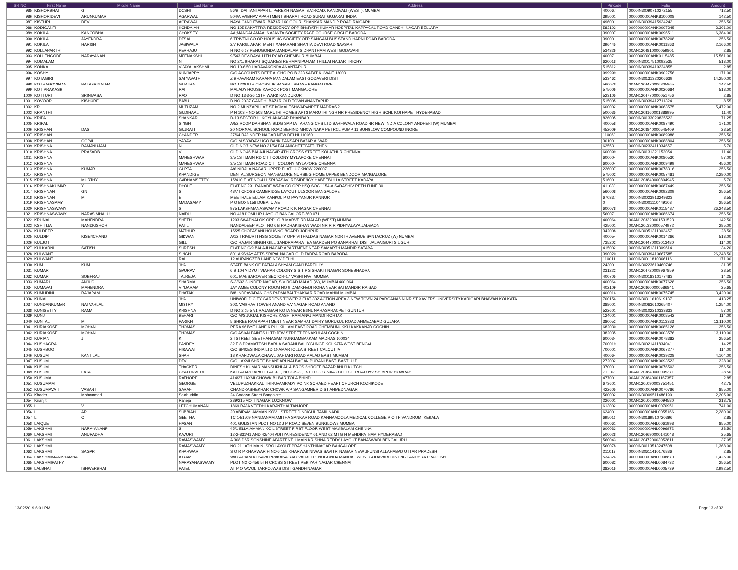| SR NO | First Name | Middle Name | Last Name | Address | Pincode | Folio | Amount |
| --- | --- | --- | --- | --- | --- | --- | --- |
| 985 | KISHORBHAI | G | DOSHI | 56/B, DATTANI APART., PAREKH NAGAR, S.V.ROAD, KANDIVALI (WEST), MUMBAI | 400067 | 0000IN30090710272155 | 712.50 |
| 986 | KISHORIDEVI | ARUNKUMAR | AGARWAL | 504/A VAIBHAV APARTMENT BHARAT ROAD SURAT GUJARAT INDIA | 395001 | 0000000000ANK8100008 | 142.50 |
| 987 | KISTURI | DEVI | AGRAWAL | NAYA GANJ ITWARI BAZAR 160 GOURI SHANKAR MANDIR ROAD RAIGARH | 496001 | 0000IN30039415934243 | 256.50 |
| 988 | KODIGANTI | | KONDAIAH | NO 105 KAKATTIYA RESIDENCY OPP BHARATH KUMAR HOSPITAL KAPPAGAL ROAD GANDHI NAGAR BELLARY | 583103 | 0000000000ANK0007345 | 3,306.00 |
| 989 | KOKILA | KANOOBHAI | CHOKSEY | AA;MANGALAMAA; 6 AJANTA SOCIETY RACE COURSE CIRCLE BARODA | 390007 | 0000000000ANK0096511 | 6,384.00 |
| 990 | KOKILA | JAYENDRA | DESAI | 6 TRIVENI CO OP HOUSING SOCIETY OPP SANGAM BUS STAND HARNI ROAD BARODA | 390001 | 0000000000ANK0078208 | 256.50 |
| 991 | KOKILA | HARISH | JAGIWALA | 2/7 PARUL APARTMENT MAHARANI SHANTA DEVI ROAD NAVSARI | 396445 | 0000000000ANK0011863 | 2,166.00 |
| 992 | KOLLAPARTHI | | PERRAJU | H NO 6 27 PENUGONDA MANDALAM SIDHANTHAM WEST GODAVARI | 534326 | 00AN1204810000059801 | 2.85 |
| 993 | KOLLENGODE | NARAYANAN | MEENAKSHI | 9/543 DEV-DAYA 11TH ROAD CHEMBUR MUMBAI | 400071 | 0000000000ANK0115485 | 15,561.00 |
| 994 | KOMALAM | | N | NO 2/1, BHARAT SQUARIES REHMANIPURAM THILLAI NAGAR TRICHY | 620018 | 0000IN30017510092535 | 513.00 |
| 995 | KONKA | | VIJAYALAKSHMI | NO 10-6-50 UARAVAKONDA ANANTAPUR | 515812 | 0000IN30039419224855 | 2.85 |
| 996 | KOSHY | | KUNJAPPY | C/O ACCOUNTS DEPT ALGHO PO B 223 SAFAT KUWAIT 13003 | 999999 | 0000000000ANK0902756 | 171.00 |
| 997 | KOTAGIRI | | SATYAVATHI | Z BHAVARAM KARAPA MANDALAM EAST GODAVERI DIST | 533462 | 0000IN30131320206639 | 14,250.00 |
| 998 | KOTHAGOVINDA | BALASAINATHA | GUPTHA | NO 1228 6TH CROSS JP NAGAR I PHASE BANGALORE | 560078 | 00AN1204470006305865 | 142.50 |
| 999 | KOTIPRAKASH | | RAI | MALADY HOUSE KAVOOR POST MANGALORE | 575006 | 0000000000ANK0020684 | 513.00 |
| 1000 | KOTTURI | SRINIVASA | RAO | D NO 13-3-26 13TH WARD KANDUKUR | 523105 | 00AN1204770000051756 | 2.85 |
| 1001 | KOVOOR | KISHORE | BABU | D NO 20/37 GANDHI BAZAR OLD TOWN ANANTAPUR | 515005 | 0000IN30039412711324 | 8.55 |
| 1002 | KR | | MUTUZAM | NO 2 MUNZAPILLAZ ST KOMALESHWARANPET MADRAS 2 | 600002 | 0000000000ANK0063575 | 5,472.00 |
| 1003 | KRANTHI | | GUDIHAAL | P N 103 F NO 508 MARUTHI HOMES APTS MARUTHI NGR NR PRESIDENCY HIGH SCHL KOTHAPET HYDERABAD | 500035 | 00AN1208160001888995 | 11.40 |
| 1004 | KRIPA | | SHANKAR | D-13 SECTOR III KOYLANAGAR DHANBAD | 826005 | 0000IN30133020825522 | 71.25 |
| 1005 | KRIPAL | | SINGH | A/52 ROOP DARSHAN BLDG SAPTA TARANG CHS LTD BARFIWALA ROAD NR NEW INDIA COLONY ANDHERI (W) MUMBAI | 400058 | 0000000000ANK0087490 | 171.00 |
| 1006 | KRISHAN | DAS | GUJRATI | 20 NORMAL SCHOOL ROAD BEHIND MHOW NAKA PETROL PUMP 11 BUNGLOW COMPOUND INORE | 452009 | 00AN1203840000545409 | 28.50 |
| 1007 | KRISHAN | | CHANDER | 27/64 RAJINDER NAGAR NEW DELHI 110060 | 110060 | 0000000000ANK0089988 | 256.50 |
| 1008 | KRISHAN | GOPAL | YADAV | C/O M S YADAV UCO BANK PANSARI BAZAR ALWAR | 301001 | 0000000000ANK0088804 | 256.50 |
| 1009 | KRISHNA | RAMANUJAM | N | OLD NO 7 NEW NO 31/5A PALANICHETTPATTI THENI | 625531 | 0000IN30232411034657 | 5.70 |
| 1010 | KRISHNA | PRASADB | V | OLD NO 46 BALAJI NAGAR 4TH CROSS STREET KOLATHUR CHENNAI | 600099 | 0000IN30131321152054 | 11.40 |
| 1011 | KRISHNA | | MAHESHWARI | 3/5 1ST MAIN RD C I T COLONY MYLAPORE CHENNAI | 600004 | 0000000000ANK0080530 | 57.00 |
| 1012 | KRISHNA | | MAHESHWARI | 3/5 1ST MAIN ROAD C I T COLONY MYLAPORE CHENNAI | 600004 | 0000000000ANK0009499 | 456.00 |
| 1013 | KRISHNA | KUMAR | GUPTA | A/6 NIRALA NAGAR UPPER FLAT LUCKNOW 226007 | 226007 | 0000000000ANK0078316 | 256.50 |
| 1014 | KRISHNA | | KHANDIGE | DENTAL SURGEON MANGALORE NURSING HOME UPPER BENDOOR MANGALORE | 575002 | 0000000000ANK0057481 | 2,280.00 |
| 1015 | KRISHNA | MURTHY | GADHAMSETTY | 15/410,FLAT NO-411 SRI VASAVI RESIDENCY HABEEBULLA STREET KADAPA | 516001 | 00AN1203840000804945 | 5.70 |
| 1016 | KRISHNAKUMAR | Y | DHOLE | FLAT NO 291 RANADE WADA CO OPP HSQ SOC 1154-A SADASHIV PETH PUNE 30 | 411030 | 0000000000ANK0087449 | 256.50 |
| 1017 | KRISHNAN | GN | S | 48/7 I CROSS CAMBRIDGE LAYOUT ULSOOR BANGALORE | 560008 | 0000000000ANK0092309 | 256.50 |
| 1018 | KRISHNAN | M | E | MEETHALE ELLAM KANKOL P O PAYYANUR KANNUR | 670337 | 0000IN30023913249823 | 8.55 |
| 1019 | KRISHNASAMY | | MADASAMY | P O BOX 5156 DUBAI U A E | 0 | 0000IN30001110449103 | 256.50 |
| 1020 | KRISHNASWAMY | | S | 975 LAKSHMANASWAMY ROAD K K NAGAR CHENNAI | 600078 | 0000000000ANK0115487 | 26,248.50 |
| 1021 | KRISHNASWAMY | NARASIMHALU | NAIDU | NO 418 DOMLUR LAYOUT BANGALORE-560 071 | 560071 | 0000000000ANK0086674 | 256.50 |
| 1022 | KRUNAL | MAHENDRA | SHETH | 1203 SWAPNALOK OPP I O B MARVE RD MALAD (WEST) MUMBAI | 400064 | 00AN1203320001531523 | 142.50 |
| 1023 | KSHITIJA | NANDKISHOR | PATIL | NANDADEEP PLOT NO 6 B RADHAKISHAN WADI NR R R VIDHYALAYA JALGAON | 425001 | 00AN1201330000574972 | 285.00 |
| 1024 | KULDEEP | | MATHUR | 15/25 CHOPASANI HOUSING BOARD JODHPUR | 342008 | 0000IN30051311003457 | 28.50 |
| 1025 | KULDIP | KISENCHAND | GIDWANI | A/12 TRIMURTI HSG SOCIETY OPP VITHALDAS NAGAR NORTH AVENUE SANTACRUZ (W) MUMBAI | 400054 | 0000000000ANK0014266 | 513.00 |
| 1026 | KULJOT | | GILL | C/O RAJVIR SINGH GILL GANDRAPARA TEA GARDEN PO BANARHAT DIST JALPAIGURI SILIGURI | 735202 | 00AN1204470003013480 | 114.00 |
| 1027 | KULKARNI | SATISH | SURESH | FLAT NO C/9 BALAJI NAGAR APARTMENT NEAR SAMARTH MANDIR SATARA | 415002 | 0000IN30051311309614 | 34.20 |
| 1028 | KULWANT | | SINGH | 801 AKSHAY APTS SRIPAL NAGAR OLD PADRA ROAD BARODA | 390020 | 0000IN30039410667585 | 26,248.50 |
| 1029 | KULWANT | | RAI | 12 AURANGZEB LANE NEW DELHI | 110011 | 0000IN30011810366116 | 171.00 |
| 1030 | KUM | KUM | JHA | STATE BANK OF PATIALA SHYAM GANJ BAREILLY | 243001 | 0000IN30223610460746 | 31.35 |
| 1031 | KUMAR | | GAURAV | 6 B 104 VIDYUT VIAHAR COLONY S S T P S SHAKTI NAGAR SONEBHADRA | 231222 | 00AN1204720009967859 | 28.50 |
| 1032 | KUMAR | SOBHRAJ | TALREJA | 601, MANSAROVER SECTOR-17 VASHI NAVI MUMBAI | 400705 | 0000IN30018310177483 | 14.25 |
| 1033 | KUMARI | ANJUG | SHARMA | S-3/602 SUNDER NAGAR, S V ROAD MALAD (W), MUMBAI 400 064 | 400064 | 0000000000ANK0077628 | 256.50 |
| 1034 | KUMAVAT | MAHENDRA | VINJARAM | JAY AMBE COLONY ROOM NO 9 DAMKHADI ROHA NEAR SAI MANDIR RAIGAD | 402109 | 00AN1203600000586841 | 25.65 |
| 1035 | KUMUDINI | RAJARAM | PHATAK | B/8 INDRAVADAN CHS PADMABAI THAKKAR ROAD MAHIM MUMBAI | 400016 | 0000000000ANK0075745 | 3,420.00 |
| 1036 | KUNAL | | JHA | UNIWORLD CITY GARDENS TOWER 3 FLAT 302 ACTION AREA 3 NEW TOWN 24 PARGANAS N NR ST XAVIERS UNIVERSITY KARIGARI BHAWAN KOLKATA | 700156 | 0000IN30311610619137 | 413.25 |
| 1037 | KUNDANKUMAR | NATVARLAL | MISTRY | 302, VAIBHAV TOWER ANAND V.V.NAGAR ROAD ANAND | 388001 | 0000IN30063610265407 | 1,254.00 |
| 1038 | KUNISETTY | RAMA | KRISHNA | D NO 2 15 57/1 RAJAGARI KOTA NEAR BSNL NARASARAOPET GUNTUR | 522601 | 0000IN30102210333833 | 57.00 |
| 1039 | KUNJ | | BEHARI | C/O M/S JUGAL KISHORE KASHI RAM ANAJ MANDI ROHTAK | 124001 | 0000000000ANK0008542 | 114.00 |
| 1040 | KUNTAL | M | PARIKH | 5 SHREE RAM APARTMENT NEAR SAMRAT DAIRY GURUKUL ROAD AHMEDABAD GUJARAT | 380052 | 0000000000ANK0113383 | 13,110.00 |
| 1041 | KURIAKOSE | MOHAN | THOMAS | PERA 96 BYE LANE 6 PULIKILLAM EAST ROAD CHEMBUMUKKU KAKKANAD COCHIN | 682030 | 0000000000ANK0085126 | 256.50 |
| 1042 | KURIAKOSE | MOHAN | THOMAS | C/O ASIAN PAINTS I LTD JEW STREET ERNAKULAM COCHIN | 382035 | 0000000000ANK0003576 | 13,110.00 |
| 1043 | KURIAN | J | K | 2 I STREET SEETHANAGAM NUNGAMBAKKAM MADRAS 600034 | 600034 | 0000000000ANK0078382 | 256.50 |
| 1044 | KUSHAGRA | | PANDEY | 32 F 8 PRAMATESH BARUA SARANI BALLYGUNGE KOLKATA WEST BENGAL | 700019 | 0000IN30021411834041 | 14.25 |
| 1045 | KUSHBOO | | HIRAWAT | C/O SPICES INDIA LTD 10 AMARTOLLA STREET CALCUTTA | 700001 | 0000000000ANK0067277 | 114.00 |
| 1046 | KUSUM | KANTILAL | SHAH | 18 KHANDWALA CHAWL DAFTARI ROAD MALAD EAST MUMBAI | 400064 | 0000000000ANK0039228 | 4,104.00 |
| 1047 | KUSUM | | DEVI | C/O LAXMI SHREE BHANDARI NAI BAGAN PURANI BASTI BASTI U P | 272002 | 0000000000ANK0093522 | 228.00 |
| 1048 | KUSUM | | THACKER | DINESH KUMAR MANSUKHLAL & BROS SHROFF BAZAR BHUJ KUTCH | 370001 | 0000000000ANK0076503 | 256.50 |
| 1049 | KUSUM | LATA | CHATURVEDI | KALPATARU APAT FLAT J-1 , BLOCK-3 , 1ST FLOOR 50/A COLLEGE ROAD PS: SHIBPUR HOWRAH | 711103 | 00AN1203840000005371 | 28.50 |
| 1050 | KUSUMA | | RATHORE | 414/27 LAXMI CHOWK BILBAR TOLA BHIND | 477001 | 00AN1203840001167357 | 2.85 |
| 1051 | KUSUMAM | | GEORGE | VELUPUZHAKKAL THIRUVAMPADY PO NR SCRAED HEART CHURCH KOZHIKODE | 673601 | 00AN1201090003751451 | 42.75 |
| 1052 | KUSUMAVATI | VASANT | SARAF | CHANDRASHEKHAR CHOWK A/P SANGAMNER DIST AHMEDNAGAR | 422605 | 0000000000ANK0070786 | 855.00 |
| 1053 | Khader | Mohammed | Salahuddin | 24 Godown Street Bangalore | 560002 | 0000IN30009511486190 | 2,205.90 |
| 1054 | Kiranjit | | Raheja | 289/215 MOTI NAGAR LUCKNOW | 226001 | 00AN1201060000094580 | 213.75 |
| 1055 | L | V | LETCHUMANAN | 1869 RAJA VEEDHI KARANTHAI TANJORE | 613002 | 0000000000ANL0070951 | 741.00 |
| 1056 | L | AR | SUBBIAH | 20 ABIRAMI AMMAN KOVIL STREET DINDIGUL TAMILNADU | 624001 | 0000000000ANL0055166 | 2,280.00 |
| 1057 | L | C | GEETHA | TC 14/1509 NANDANAM AMITHA SANKAR ROAD KANNAMOOLA MEDICAL COLLEGE P O TRIVANDRUM, KERALA | 695011 | 0000IN30189510720396 | 2.85 |
| 1058 | LAIQUE | | HASAN | 401 GULISTAN PLOT NO 12 J P ROAD SEVEN BUNGLOWS MUMBAI | 400061 | 0000000000ANL0061998 | 855.00 |
| 1059 | LAKSHMI | NARAYANANP | S | 45/1 ELLAIAMMAN KOIL STREET FIRST FLOOR WEST MAMBALAM CHENNAI | 600033 | 0000000000ANL0096972 | 28.50 |
| 1060 | LAKSHMI | ANURADHA | KAVURI | 12-2-831/41 AND 42/404 ADITYA RESIDENCY 61 AND 62 M I G H MEHDIPATNAM HYDERABAD | 500028 | 00AN1206690000141048 | 25.65 |
| 1061 | LAKSHMI | | RAMASWAMY | A 308 DSR SONSHINE APARTENT 1 MAIN KRISHNA REDDY LAYOUT BANASWADI BENGALURU | 560043 | 00AN1204720003052811 | 37.05 |
| 1062 | LAKSHMI | | RAMASWAMY | NO 21 10TH MAIN ISRO LAYOUT PRASHANTHINAGAR BANGALORE | 560078 | 0000IN30113513247508 | 1,368.00 |
| 1063 | LAKSHMI | SAGAR | KHARWAR | S O R P KHARWAR H NO 6 158 KHARWAR NIWAS SAVITRI NAGAR NEW JHUNSI ALLAHABAD UTTAR PRADESH | 211019 | 0000IN30611410176886 | 2.85 |
| 1064 | LAKSHMIMANIKYAMBA | | ATYAM | W/O ATYAM KESAVA PRAKASA RAO VADALI PENUGONDA MANDAL WEST GODAVARI DISTRICT ANDHRA PRADESH | 534324 | 0000000000ANL0008870 | 1,425.00 |
| 1065 | LAKSHMIPATHY | | NARAYANASWAMY | PLOT NO C-456 5TH CROSS STREET PERIYAR NAGAR CHENNAI | 600082 | 0000000000ANL0084732 | 256.50 |
| 1066 | LALBHAI | ISHWERBHAI | PATEL | AT P O VAVOL TARPOJWAS DIST GANDHINAGAR | 382016 | 0000000000ANL0005739 | 2,992.50 |
13/02/2019 6:01 PM Page 13 of 32